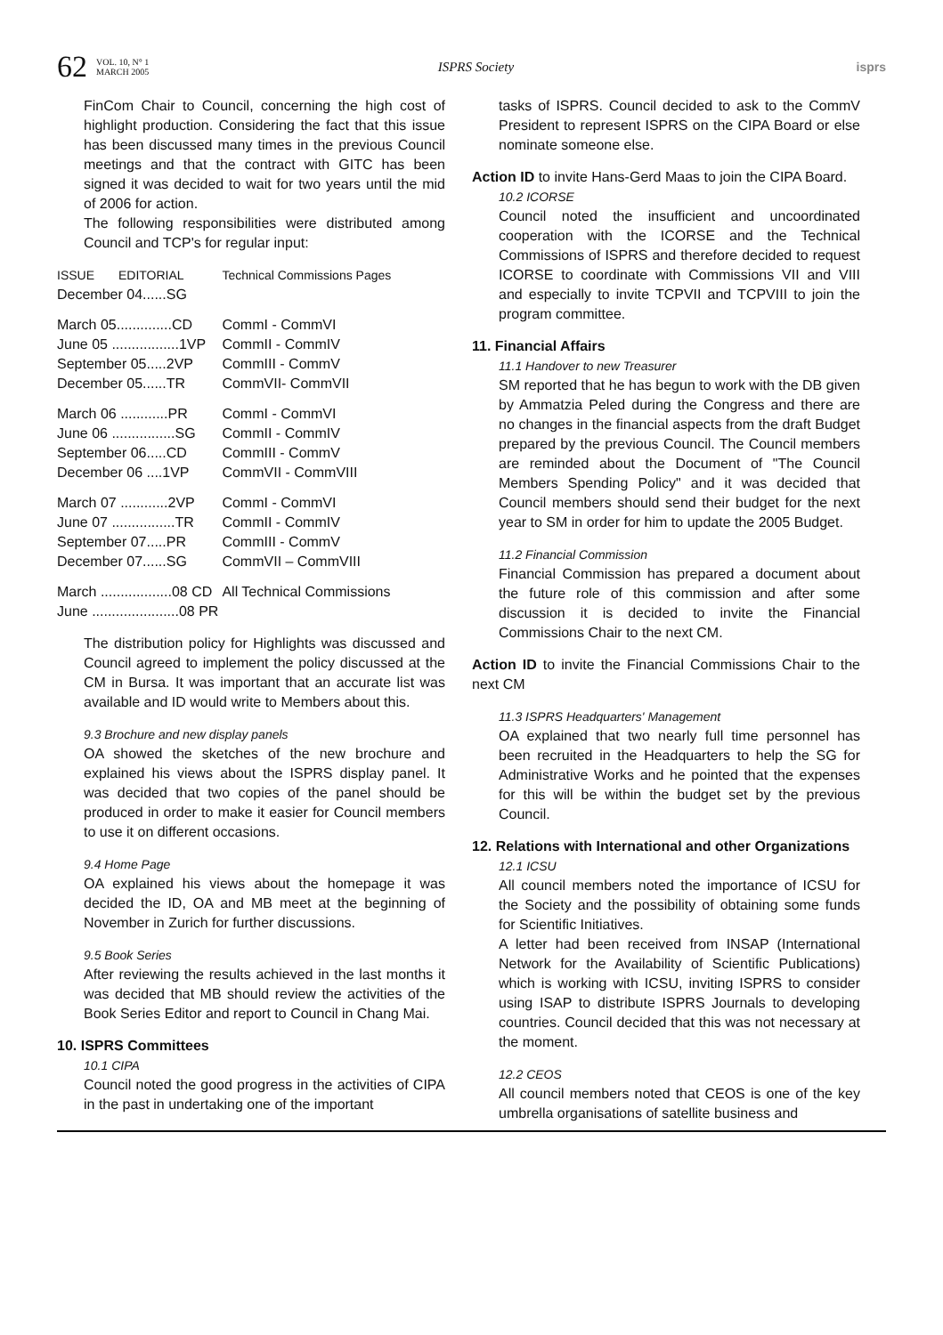62 VOL. 10, N° 1
MARCH 2005 ISPRS Society isprs
FinCom Chair to Council, concerning the high cost of highlight production. Considering the fact that this issue has been discussed many times in the previous Council meetings and that the contract with GITC has been signed it was decided to wait for two years until the mid of 2006 for action.
The following responsibilities were distributed among Council and TCP's for regular input:
| ISSUE | EDITORIAL | Technical Commissions Pages |
| --- | --- | --- |
| December 04......SG | | |
| March 05..............CD | | CommI - CommVI |
| June 05 .................1VP | | CommII - CommIV |
| September 05.....2VP | | CommIII - CommV |
| December 05......TR | | CommVII- CommVII |
| March 06 ............PR | | CommI - CommVI |
| June 06 ................SG | | CommII - CommIV |
| September 06.....CD | | CommIII - CommV |
| December 06 ....1VP | | CommVII - CommVIII |
| March 07 ............2VP | | CommI - CommVI |
| June 07 ................TR | | CommII - CommIV |
| September 07.....PR | | CommIII - CommV |
| December 07......SG | | CommVII – CommVIII |
| March ..................08 CD | | All Technical Commissions |
| June ......................08 PR | | |
The distribution policy for Highlights was discussed and Council agreed to implement the policy discussed at the CM in Bursa. It was important that an accurate list was available and ID would write to Members about this.
9.3 Brochure and new display panels
OA showed the sketches of the new brochure and explained his views about the ISPRS display panel. It was decided that two copies of the panel should be produced in order to make it easier for Council members to use it on different occasions.
9.4 Home Page
OA explained his views about the homepage it was decided the ID, OA and MB meet at the beginning of November in Zurich for further discussions.
9.5 Book Series
After reviewing the results achieved in the last months it was decided that MB should review the activities of the Book Series Editor and report to Council in Chang Mai.
10. ISPRS Committees
10.1 CIPA
Council noted the good progress in the activities of CIPA in the past in undertaking one of the important
tasks of ISPRS. Council decided to ask to the CommV President to represent ISPRS on the CIPA Board or else nominate someone else.
Action ID to invite Hans-Gerd Maas to join the CIPA Board.
10.2 ICORSE
Council noted the insufficient and uncoordinated cooperation with the ICORSE and the Technical Commissions of ISPRS and therefore decided to request ICORSE to coordinate with Commissions VII and VIII and especially to invite TCPVII and TCPVIII to join the program committee.
11. Financial Affairs
11.1 Handover to new Treasurer
SM reported that he has begun to work with the DB given by Ammatzia Peled during the Congress and there are no changes in the financial aspects from the draft Budget prepared by the previous Council. The Council members are reminded about the Document of "The Council Members Spending Policy" and it was decided that Council members should send their budget for the next year to SM in order for him to update the 2005 Budget.
11.2 Financial Commission
Financial Commission has prepared a document about the future role of this commission and after some discussion it is decided to invite the Financial Commissions Chair to the next CM.
Action ID to invite the Financial Commissions Chair to the next CM
11.3 ISPRS Headquarters' Management
OA explained that two nearly full time personnel has been recruited in the Headquarters to help the SG for Administrative Works and he pointed that the expenses for this will be within the budget set by the previous Council.
12. Relations with International and other Organizations
12.1 ICSU
All council members noted the importance of ICSU for the Society and the possibility of obtaining some funds for Scientific Initiatives.
A letter had been received from INSAP (International Network for the Availability of Scientific Publications) which is working with ICSU, inviting ISPRS to consider using ISAP to distribute ISPRS Journals to developing countries. Council decided that this was not necessary at the moment.
12.2 CEOS
All council members noted that CEOS is one of the key umbrella organisations of satellite business and